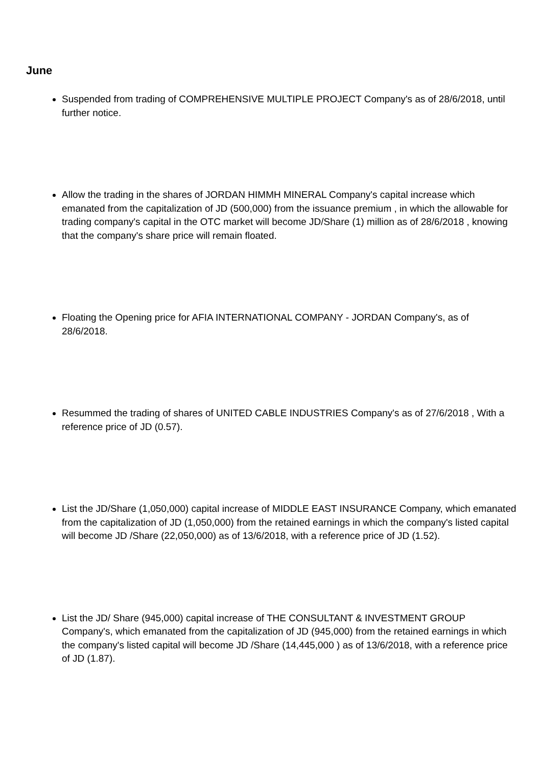June
Suspended from trading of COMPREHENSIVE MULTIPLE PROJECT Company's as of 28/6/2018, until further notice.
Allow the trading in the shares of JORDAN HIMMH MINERAL Company's capital increase which emanated from the capitalization of JD (500,000) from the issuance premium , in which the allowable for trading company's capital in the OTC market will become JD/Share (1) million as of 28/6/2018 , knowing that the company's share price will remain floated.
Floating the Opening price for AFIA INTERNATIONAL COMPANY - JORDAN Company's, as of 28/6/2018.
Resummed the trading of shares of UNITED CABLE INDUSTRIES Company's as of 27/6/2018 , With a reference price of JD (0.57).
List the JD/Share (1,050,000) capital increase of MIDDLE EAST INSURANCE Company, which emanated from the capitalization of JD (1,050,000) from the retained earnings in which the company's listed capital will become JD /Share (22,050,000) as of 13/6/2018, with a reference price of JD (1.52).
List the JD/ Share (945,000) capital increase of THE CONSULTANT & INVESTMENT GROUP Company's, which emanated from the capitalization of JD (945,000) from the retained earnings in which the company's listed capital will become JD /Share (14,445,000 ) as of 13/6/2018, with a reference price of JD (1.87).